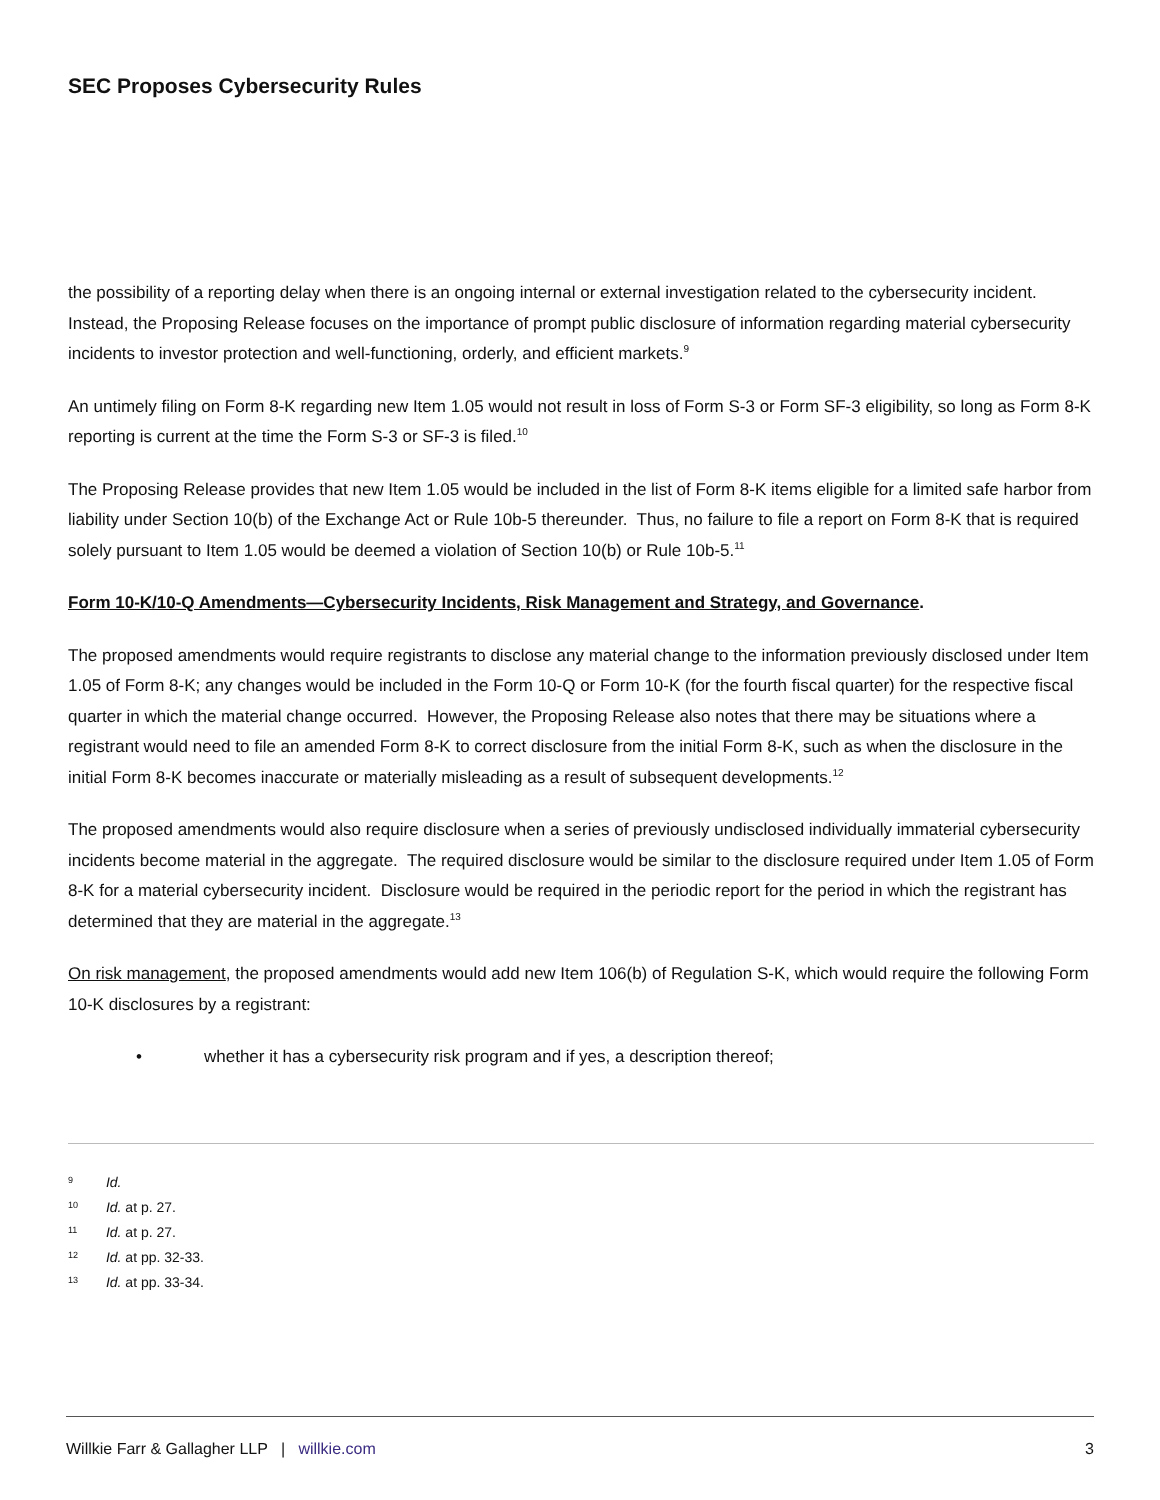SEC Proposes Cybersecurity Rules
the possibility of a reporting delay when there is an ongoing internal or external investigation related to the cybersecurity incident. Instead, the Proposing Release focuses on the importance of prompt public disclosure of information regarding material cybersecurity incidents to investor protection and well-functioning, orderly, and efficient markets.<sup>9</sup>
An untimely filing on Form 8-K regarding new Item 1.05 would not result in loss of Form S-3 or Form SF-3 eligibility, so long as Form 8-K reporting is current at the time the Form S-3 or SF-3 is filed.<sup>10</sup>
The Proposing Release provides that new Item 1.05 would be included in the list of Form 8-K items eligible for a limited safe harbor from liability under Section 10(b) of the Exchange Act or Rule 10b-5 thereunder. Thus, no failure to file a report on Form 8-K that is required solely pursuant to Item 1.05 would be deemed a violation of Section 10(b) or Rule 10b-5.<sup>11</sup>
Form 10-K/10-Q Amendments—Cybersecurity Incidents, Risk Management and Strategy, and Governance.
The proposed amendments would require registrants to disclose any material change to the information previously disclosed under Item 1.05 of Form 8-K; any changes would be included in the Form 10-Q or Form 10-K (for the fourth fiscal quarter) for the respective fiscal quarter in which the material change occurred. However, the Proposing Release also notes that there may be situations where a registrant would need to file an amended Form 8-K to correct disclosure from the initial Form 8-K, such as when the disclosure in the initial Form 8-K becomes inaccurate or materially misleading as a result of subsequent developments.<sup>12</sup>
The proposed amendments would also require disclosure when a series of previously undisclosed individually immaterial cybersecurity incidents become material in the aggregate. The required disclosure would be similar to the disclosure required under Item 1.05 of Form 8-K for a material cybersecurity incident. Disclosure would be required in the periodic report for the period in which the registrant has determined that they are material in the aggregate.<sup>13</sup>
On risk management, the proposed amendments would add new Item 106(b) of Regulation S-K, which would require the following Form 10-K disclosures by a registrant:
• whether it has a cybersecurity risk program and if yes, a description thereof;
<sup>9</sup> Id.
<sup>10</sup> Id. at p. 27.
<sup>11</sup> Id. at p. 27.
<sup>12</sup> Id. at pp. 32-33.
<sup>13</sup> Id. at pp. 33-34.
Willkie Farr & Gallagher LLP | willkie.com 3